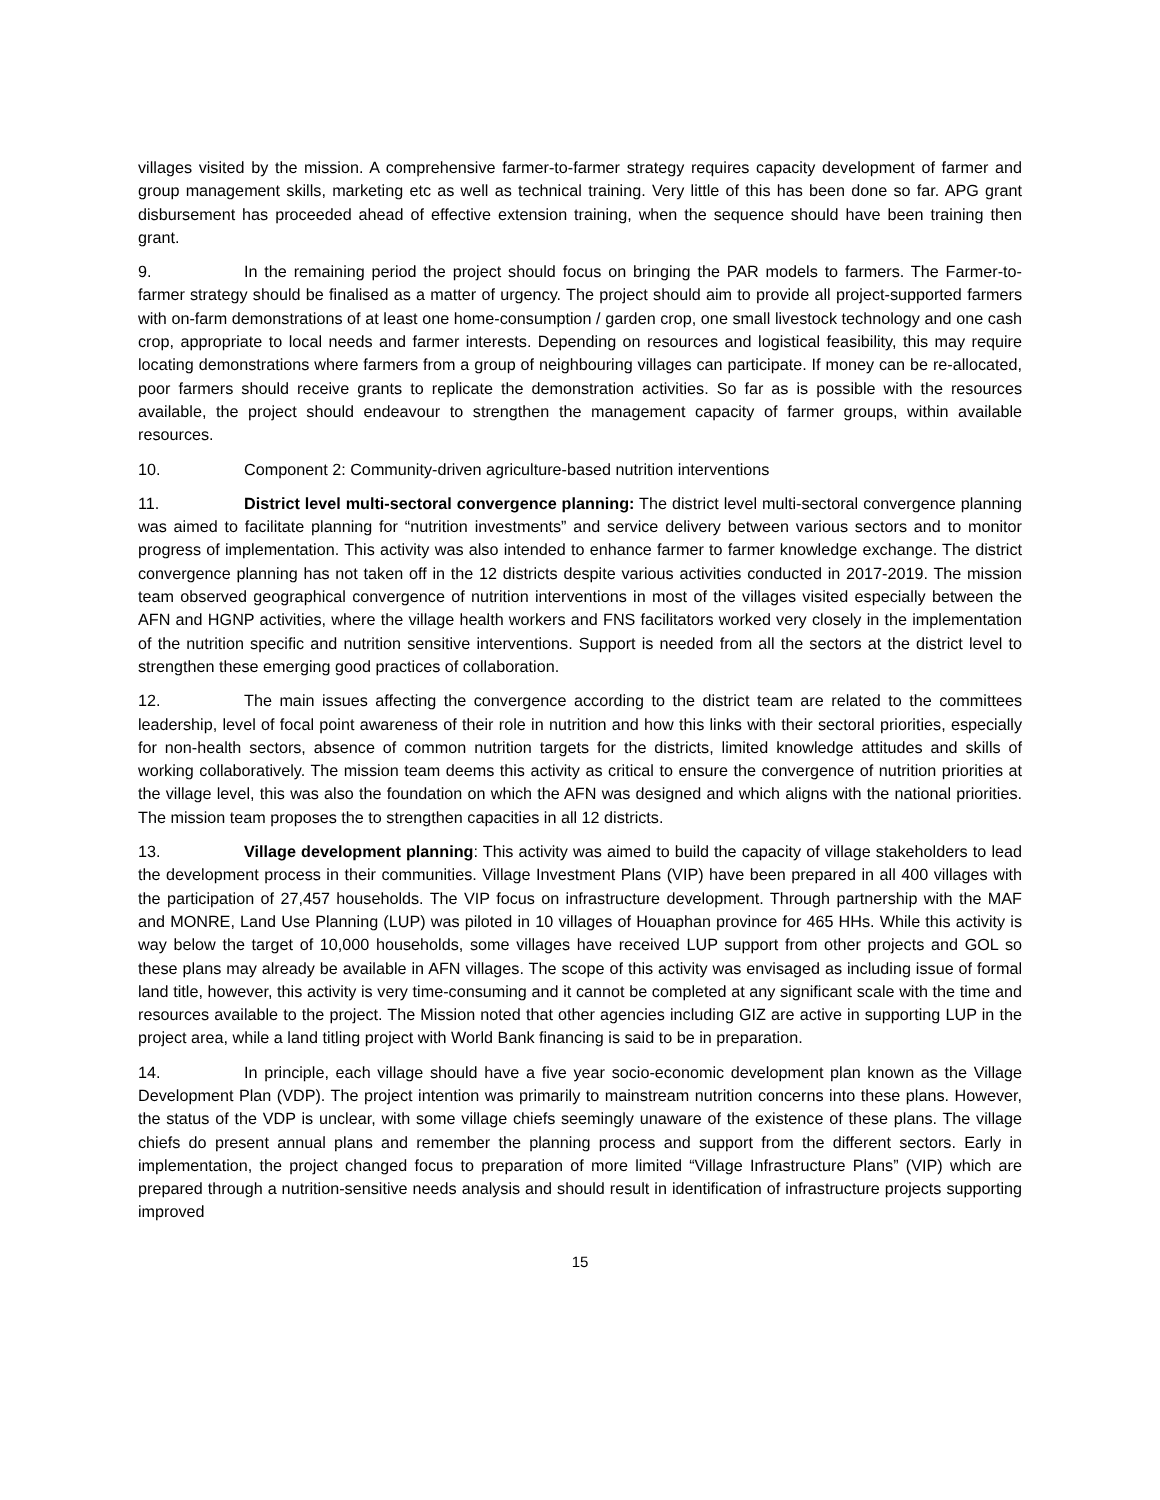villages visited by the mission. A comprehensive farmer-to-farmer strategy requires capacity development of farmer and group management skills, marketing etc as well as technical training. Very little of this has been done so far. APG grant disbursement has proceeded ahead of effective extension training, when the sequence should have been training then grant.
9. In the remaining period the project should focus on bringing the PAR models to farmers. The Farmer-to-farmer strategy should be finalised as a matter of urgency. The project should aim to provide all project-supported farmers with on-farm demonstrations of at least one home-consumption / garden crop, one small livestock technology and one cash crop, appropriate to local needs and farmer interests. Depending on resources and logistical feasibility, this may require locating demonstrations where farmers from a group of neighbouring villages can participate. If money can be re-allocated, poor farmers should receive grants to replicate the demonstration activities. So far as is possible with the resources available, the project should endeavour to strengthen the management capacity of farmer groups, within available resources.
10. Component 2: Community-driven agriculture-based nutrition interventions
11. District level multi-sectoral convergence planning: The district level multi-sectoral convergence planning was aimed to facilitate planning for “nutrition investments” and service delivery between various sectors and to monitor progress of implementation. This activity was also intended to enhance farmer to farmer knowledge exchange. The district convergence planning has not taken off in the 12 districts despite various activities conducted in 2017-2019. The mission team observed geographical convergence of nutrition interventions in most of the villages visited especially between the AFN and HGNP activities, where the village health workers and FNS facilitators worked very closely in the implementation of the nutrition specific and nutrition sensitive interventions. Support is needed from all the sectors at the district level to strengthen these emerging good practices of collaboration.
12. The main issues affecting the convergence according to the district team are related to the committees leadership, level of focal point awareness of their role in nutrition and how this links with their sectoral priorities, especially for non-health sectors, absence of common nutrition targets for the districts, limited knowledge attitudes and skills of working collaboratively. The mission team deems this activity as critical to ensure the convergence of nutrition priorities at the village level, this was also the foundation on which the AFN was designed and which aligns with the national priorities. The mission team proposes the to strengthen capacities in all 12 districts.
13. Village development planning: This activity was aimed to build the capacity of village stakeholders to lead the development process in their communities. Village Investment Plans (VIP) have been prepared in all 400 villages with the participation of 27,457 households. The VIP focus on infrastructure development. Through partnership with the MAF and MONRE, Land Use Planning (LUP) was piloted in 10 villages of Houaphan province for 465 HHs. While this activity is way below the target of 10,000 households, some villages have received LUP support from other projects and GOL so these plans may already be available in AFN villages. The scope of this activity was envisaged as including issue of formal land title, however, this activity is very time-consuming and it cannot be completed at any significant scale with the time and resources available to the project. The Mission noted that other agencies including GIZ are active in supporting LUP in the project area, while a land titling project with World Bank financing is said to be in preparation.
14. In principle, each village should have a five year socio-economic development plan known as the Village Development Plan (VDP). The project intention was primarily to mainstream nutrition concerns into these plans. However, the status of the VDP is unclear, with some village chiefs seemingly unaware of the existence of these plans. The village chiefs do present annual plans and remember the planning process and support from the different sectors. Early in implementation, the project changed focus to preparation of more limited “Village Infrastructure Plans” (VIP) which are prepared through a nutrition-sensitive needs analysis and should result in identification of infrastructure projects supporting improved
15